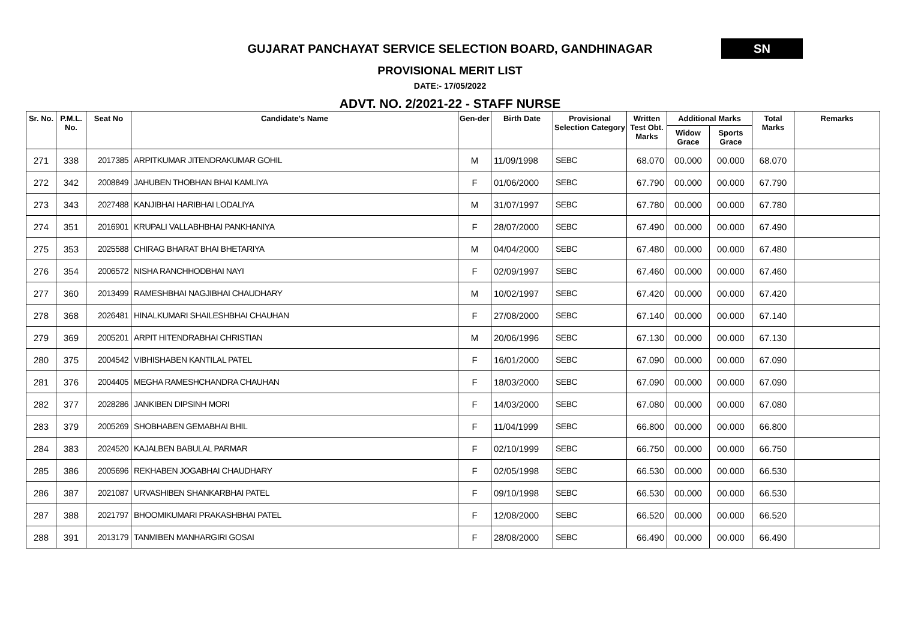GUJARAT PANCHAYAT SERVICE SELECTION BOARD, GANDHINAGAR
SN
PROVISIONAL MERIT LIST
DATE:- 17/05/2022
ADVT. NO. 2/2021-22 - STAFF NURSE
| Sr. No. | P.M.L. No. | Seat No | Candidate's Name | Gen-der | Birth Date | Provisional Selection Category | Written Test Obt. Marks | Additional Marks | | Total Marks | Remarks |
| --- | --- | --- | --- | --- | --- | --- | --- | --- | --- | --- | --- |
| | | | | | | | | Widow Grace | Sports Grace | | |
| 271 | 338 | 2017385 | ARPITKUMAR JITENDRAKUMAR GOHIL | M | 11/09/1998 | SEBC | 68.070 | 00.000 | 00.000 | 68.070 | |
| 272 | 342 | 2008849 | JAHUBEN THOBHAN BHAI KAMLIYA | F | 01/06/2000 | SEBC | 67.790 | 00.000 | 00.000 | 67.790 | |
| 273 | 343 | 2027488 | KANJIBHAI HARIBHAI LODALIYA | M | 31/07/1997 | SEBC | 67.780 | 00.000 | 00.000 | 67.780 | |
| 274 | 351 | 2016901 | KRUPALI VALLABHBHAI PANKHANIYA | F | 28/07/2000 | SEBC | 67.490 | 00.000 | 00.000 | 67.490 | |
| 275 | 353 | 2025588 | CHIRAG BHARAT BHAI BHETARIYA | M | 04/04/2000 | SEBC | 67.480 | 00.000 | 00.000 | 67.480 | |
| 276 | 354 | 2006572 | NISHA RANCHHODBHAI NAYI | F | 02/09/1997 | SEBC | 67.460 | 00.000 | 00.000 | 67.460 | |
| 277 | 360 | 2013499 | RAMESHBHAI NAGJIBHAI CHAUDHARY | M | 10/02/1997 | SEBC | 67.420 | 00.000 | 00.000 | 67.420 | |
| 278 | 368 | 2026481 | HINALKUMARI SHAILESHBHAI CHAUHAN | F | 27/08/2000 | SEBC | 67.140 | 00.000 | 00.000 | 67.140 | |
| 279 | 369 | 2005201 | ARPIT HITENDRABHAI CHRISTIAN | M | 20/06/1996 | SEBC | 67.130 | 00.000 | 00.000 | 67.130 | |
| 280 | 375 | 2004542 | VIBHISHABEN KANTILAL PATEL | F | 16/01/2000 | SEBC | 67.090 | 00.000 | 00.000 | 67.090 | |
| 281 | 376 | 2004405 | MEGHA RAMESHCHANDRA CHAUHAN | F | 18/03/2000 | SEBC | 67.090 | 00.000 | 00.000 | 67.090 | |
| 282 | 377 | 2028286 | JANKIBEN DIPSINH MORI | F | 14/03/2000 | SEBC | 67.080 | 00.000 | 00.000 | 67.080 | |
| 283 | 379 | 2005269 | SHOBHABEN GEMABHAI BHIL | F | 11/04/1999 | SEBC | 66.800 | 00.000 | 00.000 | 66.800 | |
| 284 | 383 | 2024520 | KAJALBEN BABULAL PARMAR | F | 02/10/1999 | SEBC | 66.750 | 00.000 | 00.000 | 66.750 | |
| 285 | 386 | 2005696 | REKHABEN JOGABHAI CHAUDHARY | F | 02/05/1998 | SEBC | 66.530 | 00.000 | 00.000 | 66.530 | |
| 286 | 387 | 2021087 | URVASHIBEN SHANKARBHAI PATEL | F | 09/10/1998 | SEBC | 66.530 | 00.000 | 00.000 | 66.530 | |
| 287 | 388 | 2021797 | BHOOMIKUMARI PRAKASHBHAI PATEL | F | 12/08/2000 | SEBC | 66.520 | 00.000 | 00.000 | 66.520 | |
| 288 | 391 | 2013179 | TANMIBEN MANHARGIRI GOSAI | F | 28/08/2000 | SEBC | 66.490 | 00.000 | 00.000 | 66.490 | |